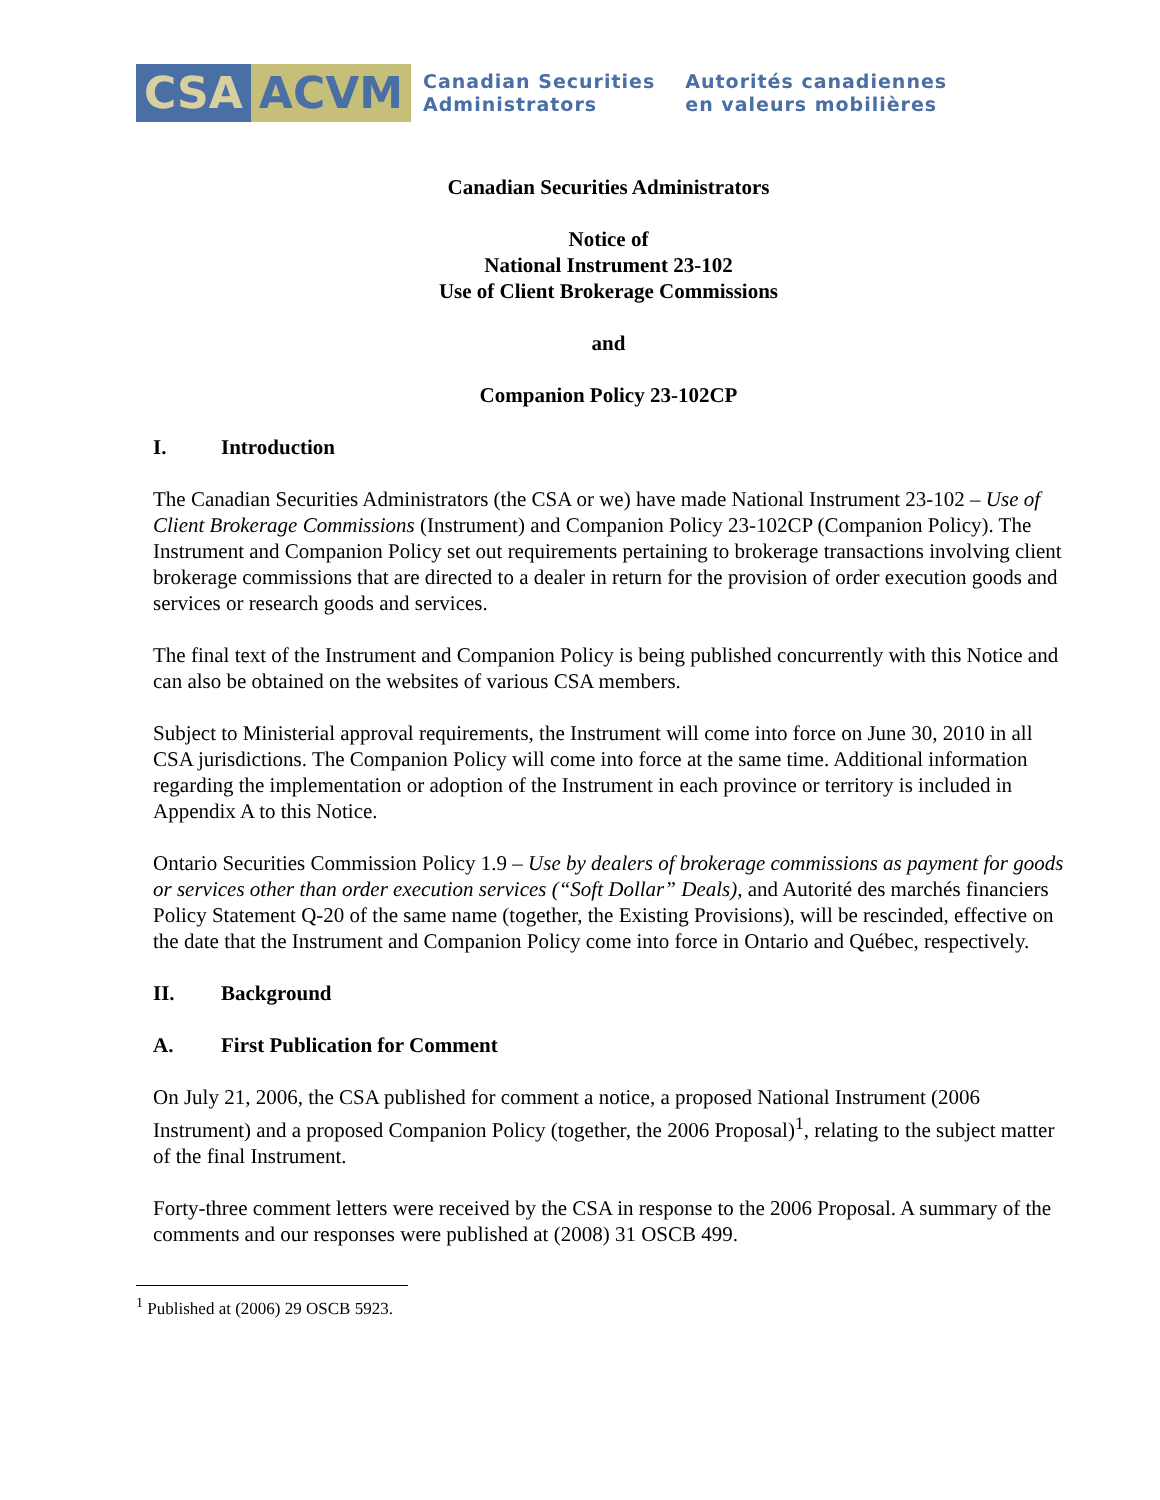CSA ACVM
Canadian Securities
Administrators
Autorités canadiennes
en valeurs mobilières
Canadian Securities Administrators
Notice of
National Instrument 23-102
Use of Client Brokerage Commissions
and
Companion Policy 23-102CP
I. Introduction
The Canadian Securities Administrators (the CSA or we) have made National Instrument 23-102 – Use of Client Brokerage Commissions (Instrument) and Companion Policy 23-102CP (Companion Policy). The Instrument and Companion Policy set out requirements pertaining to brokerage transactions involving client brokerage commissions that are directed to a dealer in return for the provision of order execution goods and services or research goods and services.
The final text of the Instrument and Companion Policy is being published concurrently with this Notice and can also be obtained on the websites of various CSA members.
Subject to Ministerial approval requirements, the Instrument will come into force on June 30, 2010 in all CSA jurisdictions. The Companion Policy will come into force at the same time. Additional information regarding the implementation or adoption of the Instrument in each province or territory is included in Appendix A to this Notice.
Ontario Securities Commission Policy 1.9 – Use by dealers of brokerage commissions as payment for goods or services other than order execution services (“Soft Dollar” Deals), and Autorité des marchés financiers Policy Statement Q-20 of the same name (together, the Existing Provisions), will be rescinded, effective on the date that the Instrument and Companion Policy come into force in Ontario and Québec, respectively.
II. Background
A. First Publication for Comment
On July 21, 2006, the CSA published for comment a notice, a proposed National Instrument (2006 Instrument) and a proposed Companion Policy (together, the 2006 Proposal)<sup>1</sup>, relating to the subject matter of the final Instrument.
Forty-three comment letters were received by the CSA in response to the 2006 Proposal. A summary of the comments and our responses were published at (2008) 31 OSCB 499.
<sup>1</sup> Published at (2006) 29 OSCB 5923.